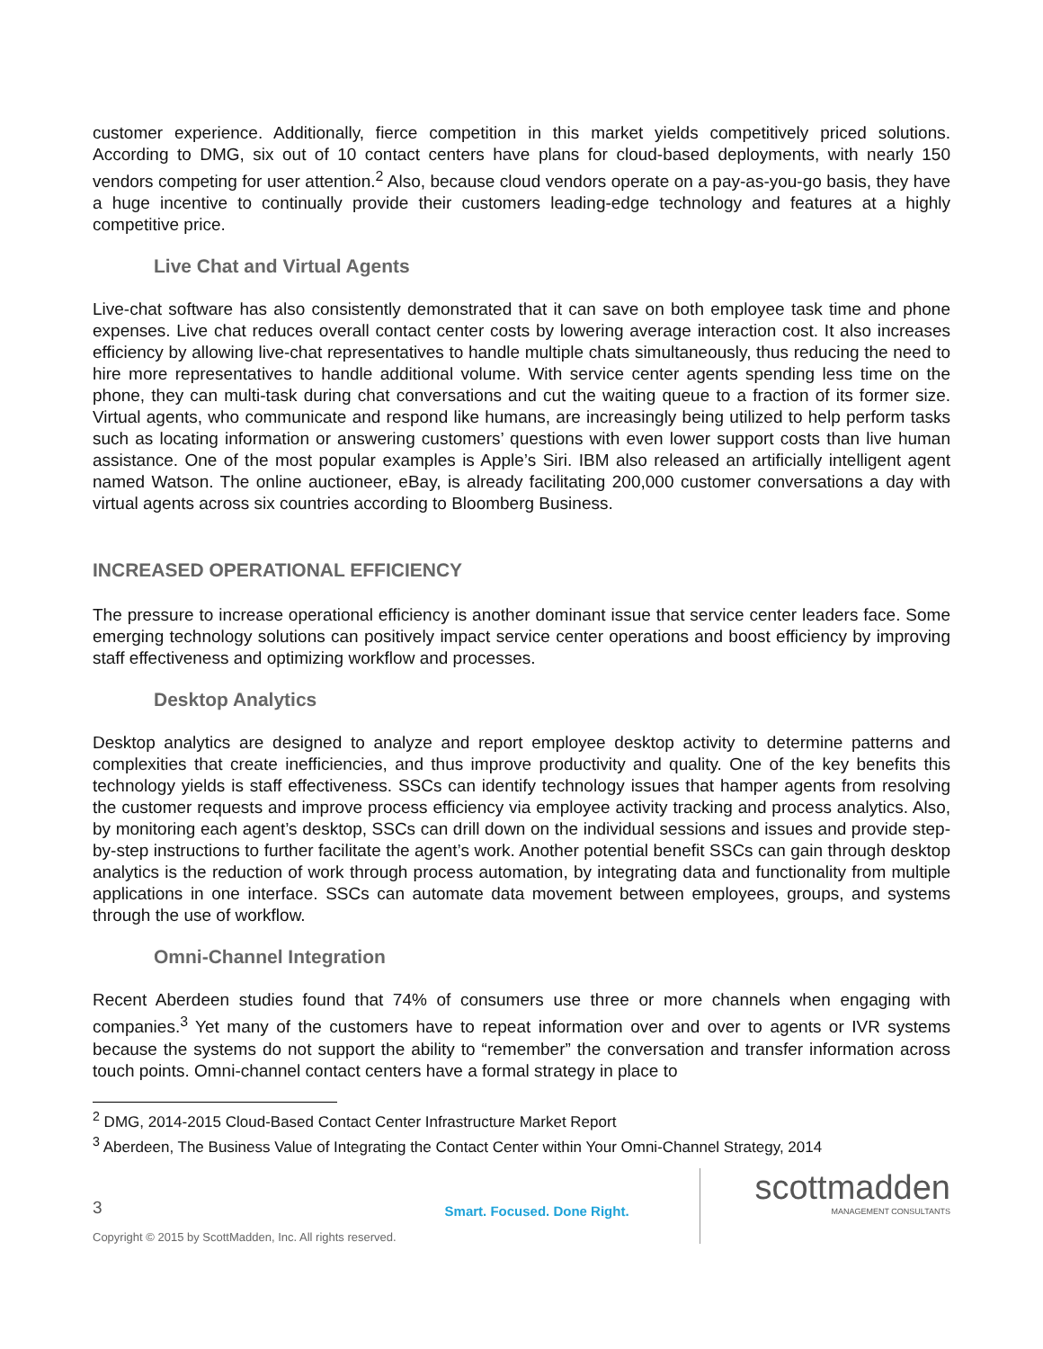customer experience. Additionally, fierce competition in this market yields competitively priced solutions. According to DMG, six out of 10 contact centers have plans for cloud-based deployments, with nearly 150 vendors competing for user attention.<sup>2</sup> Also, because cloud vendors operate on a pay-as-you-go basis, they have a huge incentive to continually provide their customers leading-edge technology and features at a highly competitive price.
Live Chat and Virtual Agents
Live-chat software has also consistently demonstrated that it can save on both employee task time and phone expenses. Live chat reduces overall contact center costs by lowering average interaction cost. It also increases efficiency by allowing live-chat representatives to handle multiple chats simultaneously, thus reducing the need to hire more representatives to handle additional volume. With service center agents spending less time on the phone, they can multi-task during chat conversations and cut the waiting queue to a fraction of its former size. Virtual agents, who communicate and respond like humans, are increasingly being utilized to help perform tasks such as locating information or answering customers’ questions with even lower support costs than live human assistance. One of the most popular examples is Apple’s Siri. IBM also released an artificially intelligent agent named Watson. The online auctioneer, eBay, is already facilitating 200,000 customer conversations a day with virtual agents across six countries according to Bloomberg Business.
INCREASED OPERATIONAL EFFICIENCY
The pressure to increase operational efficiency is another dominant issue that service center leaders face. Some emerging technology solutions can positively impact service center operations and boost efficiency by improving staff effectiveness and optimizing workflow and processes.
Desktop Analytics
Desktop analytics are designed to analyze and report employee desktop activity to determine patterns and complexities that create inefficiencies, and thus improve productivity and quality. One of the key benefits this technology yields is staff effectiveness. SSCs can identify technology issues that hamper agents from resolving the customer requests and improve process efficiency via employee activity tracking and process analytics. Also, by monitoring each agent’s desktop, SSCs can drill down on the individual sessions and issues and provide step-by-step instructions to further facilitate the agent’s work. Another potential benefit SSCs can gain through desktop analytics is the reduction of work through process automation, by integrating data and functionality from multiple applications in one interface. SSCs can automate data movement between employees, groups, and systems through the use of workflow.
Omni-Channel Integration
Recent Aberdeen studies found that 74% of consumers use three or more channels when engaging with companies.<sup>3</sup> Yet many of the customers have to repeat information over and over to agents or IVR systems because the systems do not support the ability to “remember” the conversation and transfer information across touch points. Omni-channel contact centers have a formal strategy in place to
<sup>2</sup> DMG, 2014-2015 Cloud-Based Contact Center Infrastructure Market Report
<sup>3</sup> Aberdeen, The Business Value of Integrating the Contact Center within Your Omni-Channel Strategy, 2014
3
Copyright © 2015 by ScottMadden, Inc. All rights reserved.
Smart. Focused. Done Right.
scottmadden
MANAGEMENT CONSULTANTS